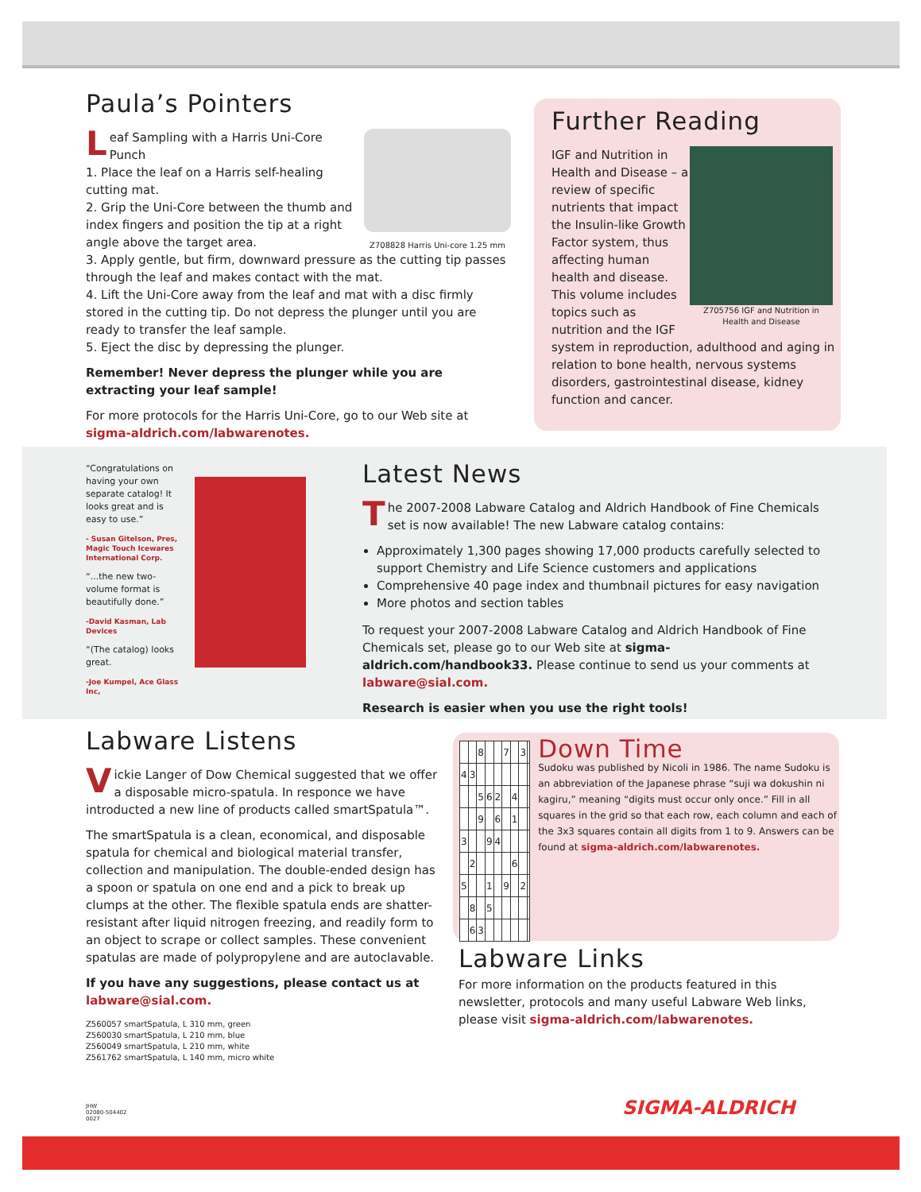Paula’s Pointers
Z708828 Harris Uni-core 1.25 mm
Leaf Sampling with a Harris Uni-Core Punch
1. Place the leaf on a Harris self-healing cutting mat.
2. Grip the Uni-Core between the thumb and index fingers and position the tip at a right angle above the target area.
3. Apply gentle, but firm, downward pressure as the cutting tip passes through the leaf and makes contact with the mat.
4. Lift the Uni-Core away from the leaf and mat with a disc firmly stored in the cutting tip. Do not depress the plunger until you are ready to transfer the leaf sample.
5. Eject the disc by depressing the plunger.
Remember! Never depress the plunger while you are extracting your leaf sample!
For more protocols for the Harris Uni-Core, go to our Web site at sigma-aldrich.com/labwarenotes.
Further Reading
Z705756 IGF and Nutrition in Health and Disease
IGF and Nutrition in Health and Disease – a review of specific nutrients that impact the Insulin-like Growth Factor system, thus affecting human health and disease. This volume includes topics such as nutrition and the IGF system in reproduction, adulthood and aging in relation to bone health, nervous systems disorders, gastrointestinal disease, kidney function and cancer.
“Congratulations on having your own separate catalog! It looks great and is easy to use.”
- Susan Gitelson, Pres, Magic Touch Icewares International Corp.
“...the new two-volume format is beautifully done.”
-David Kasman, Lab Devices
“(The catalog) looks great.
-Joe Kumpel, Ace Glass Inc,
Latest News
The 2007-2008 Labware Catalog and Aldrich Handbook of Fine Chemicals set is now available! The new Labware catalog contains:
Approximately 1,300 pages showing 17,000 products carefully selected to support Chemistry and Life Science customers and applications
Comprehensive 40 page index and thumbnail pictures for easy navigation
More photos and section tables
To request your 2007-2008 Labware Catalog and Aldrich Handbook of Fine Chemicals set, please go to our Web site at sigma-aldrich.com/handbook33. Please continue to send us your comments at labware@sial.com.
Research is easier when you use the right tools!
Labware Listens
Vickie Langer of Dow Chemical suggested that we offer a disposable micro-spatula. In responce we have introducted a new line of products called smartSpatula™.
The smartSpatula is a clean, economical, and disposable spatula for chemical and biological material transfer, collection and manipulation. The double-ended design has a spoon or spatula on one end and a pick to break up clumps at the other. The flexible spatula ends are shatter-resistant after liquid nitrogen freezing, and readily form to an object to scrape or collect samples. These convenient spatulas are made of polypropylene and are autoclavable.
If you have any suggestions, please contact us at
labware@sial.com.
Z560057 smartSpatula, L 310 mm, green
Z560030 smartSpatula, L 210 mm, blue
Z560049 smartSpatula, L 210 mm, white
Z561762 smartSpatula, L 140 mm, micro white
JHW
02080-504402
0027
| | | 8 | | | 7 | | 3 | |
| 4 | 3 | | | | | | | |
| | | 5 | 6 | 2 | | 4 | | |
| | | 9 | | 6 | | 1 | | |
| 3 | | | 9 | 4 | | | | |
| | 2 | | | | | 6 | | |
| 5 | | | 1 | | 9 | | 2 | |
| | 8 | | 5 | | | | | |
| | 6 | 3 | | | | | | |
Down Time
Sudoku was published by Nicoli in 1986. The name Sudoku is an abbreviation of the Japanese phrase “suji wa dokushin ni kagiru,” meaning “digits must occur only once.” Fill in all squares in the grid so that each row, each column and each of the 3x3 squares contain all digits from 1 to 9. Answers can be found at sigma-aldrich.com/labwarenotes.
Labware Links
For more information on the products featured in this newsletter, protocols and many useful Labware Web links, please visit sigma-aldrich.com/labwarenotes.
SIGMA-ALDRICH